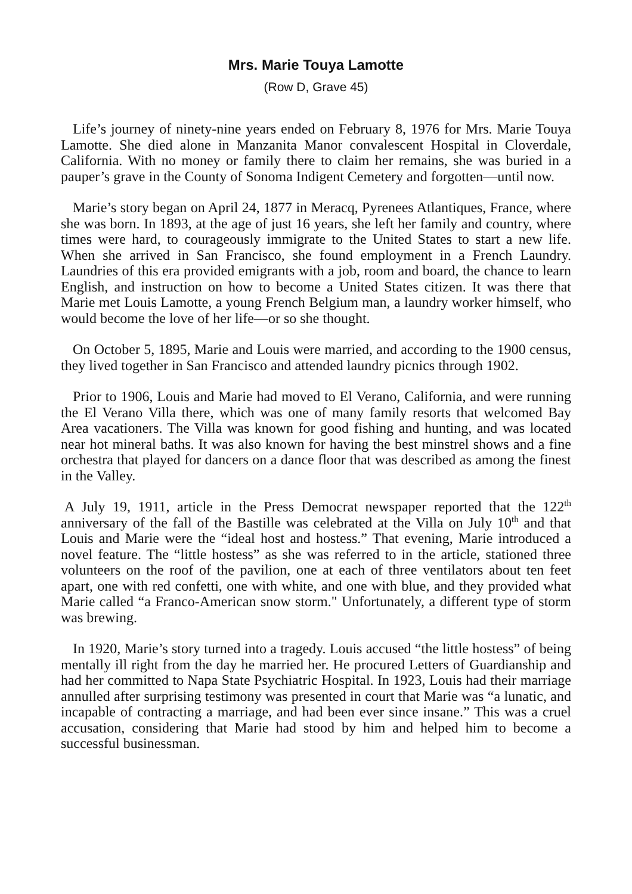Mrs. Marie Touya Lamotte
(Row D, Grave 45)
Life’s journey of ninety-nine years ended on February 8, 1976 for Mrs. Marie Touya Lamotte. She died alone in Manzanita Manor convalescent Hospital in Cloverdale, California. With no money or family there to claim her remains, she was buried in a pauper’s grave in the County of Sonoma Indigent Cemetery and forgotten—until now.
Marie’s story began on April 24, 1877 in Meracq, Pyrenees Atlantiques, France, where she was born. In 1893, at the age of just 16 years, she left her family and country, where times were hard, to courageously immigrate to the United States to start a new life. When she arrived in San Francisco, she found employment in a French Laundry. Laundries of this era provided emigrants with a job, room and board, the chance to learn English, and instruction on how to become a United States citizen. It was there that Marie met Louis Lamotte, a young French Belgium man, a laundry worker himself, who would become the love of her life—or so she thought.
On October 5, 1895, Marie and Louis were married, and according to the 1900 census, they lived together in San Francisco and attended laundry picnics through 1902.
Prior to 1906, Louis and Marie had moved to El Verano, California, and were running the El Verano Villa there, which was one of many family resorts that welcomed Bay Area vacationers. The Villa was known for good fishing and hunting, and was located near hot mineral baths. It was also known for having the best minstrel shows and a fine orchestra that played for dancers on a dance floor that was described as among the finest in the Valley.
A July 19, 1911, article in the Press Democrat newspaper reported that the 122<sup>th</sup> anniversary of the fall of the Bastille was celebrated at the Villa on July 10<sup>th</sup> and that Louis and Marie were the “ideal host and hostess.” That evening, Marie introduced a novel feature. The “little hostess” as she was referred to in the article, stationed three volunteers on the roof of the pavilion, one at each of three ventilators about ten feet apart, one with red confetti, one with white, and one with blue, and they provided what Marie called “a Franco-American snow storm." Unfortunately, a different type of storm was brewing.
In 1920, Marie’s story turned into a tragedy. Louis accused “the little hostess” of being mentally ill right from the day he married her. He procured Letters of Guardianship and had her committed to Napa State Psychiatric Hospital. In 1923, Louis had their marriage annulled after surprising testimony was presented in court that Marie was “a lunatic, and incapable of contracting a marriage, and had been ever since insane.” This was a cruel accusation, considering that Marie had stood by him and helped him to become a successful businessman.